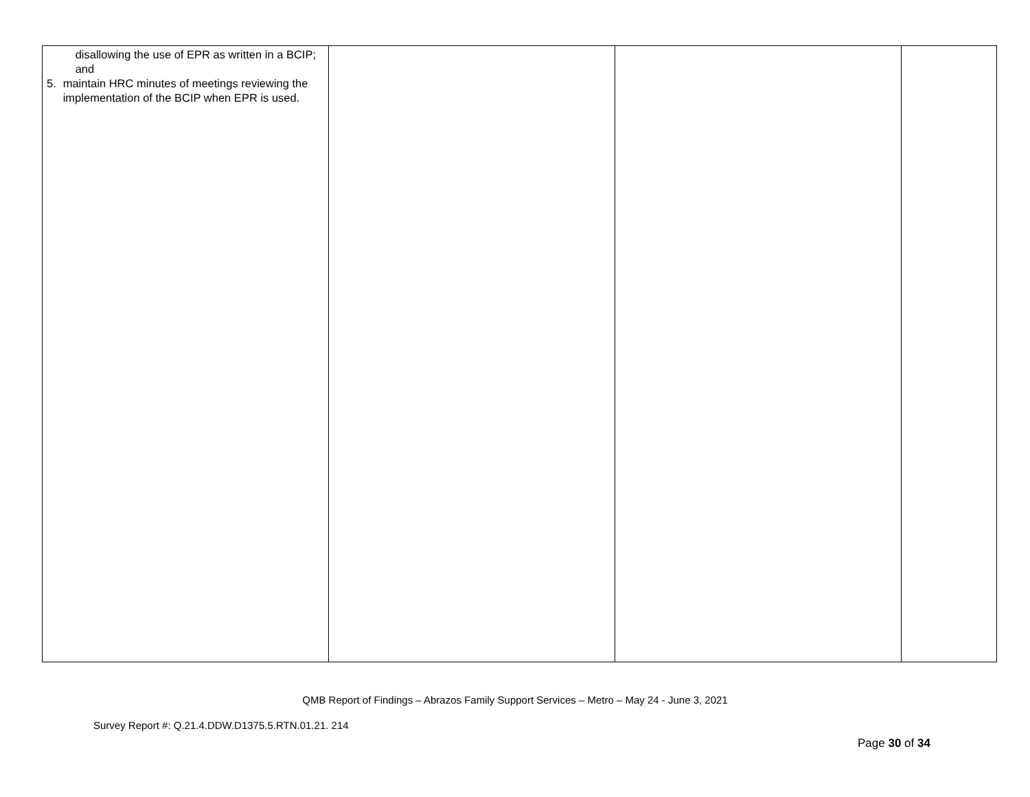| disallowing the use of EPR as written in a BCIP; and 5. maintain HRC minutes of meetings reviewing the implementation of the BCIP when EPR is used. | | | |
QMB Report of Findings – Abrazos Family Support Services – Metro – May 24 - June 3, 2021
Survey Report #: Q.21.4.DDW.D1375.5.RTN.01.21. 214
Page 30 of 34